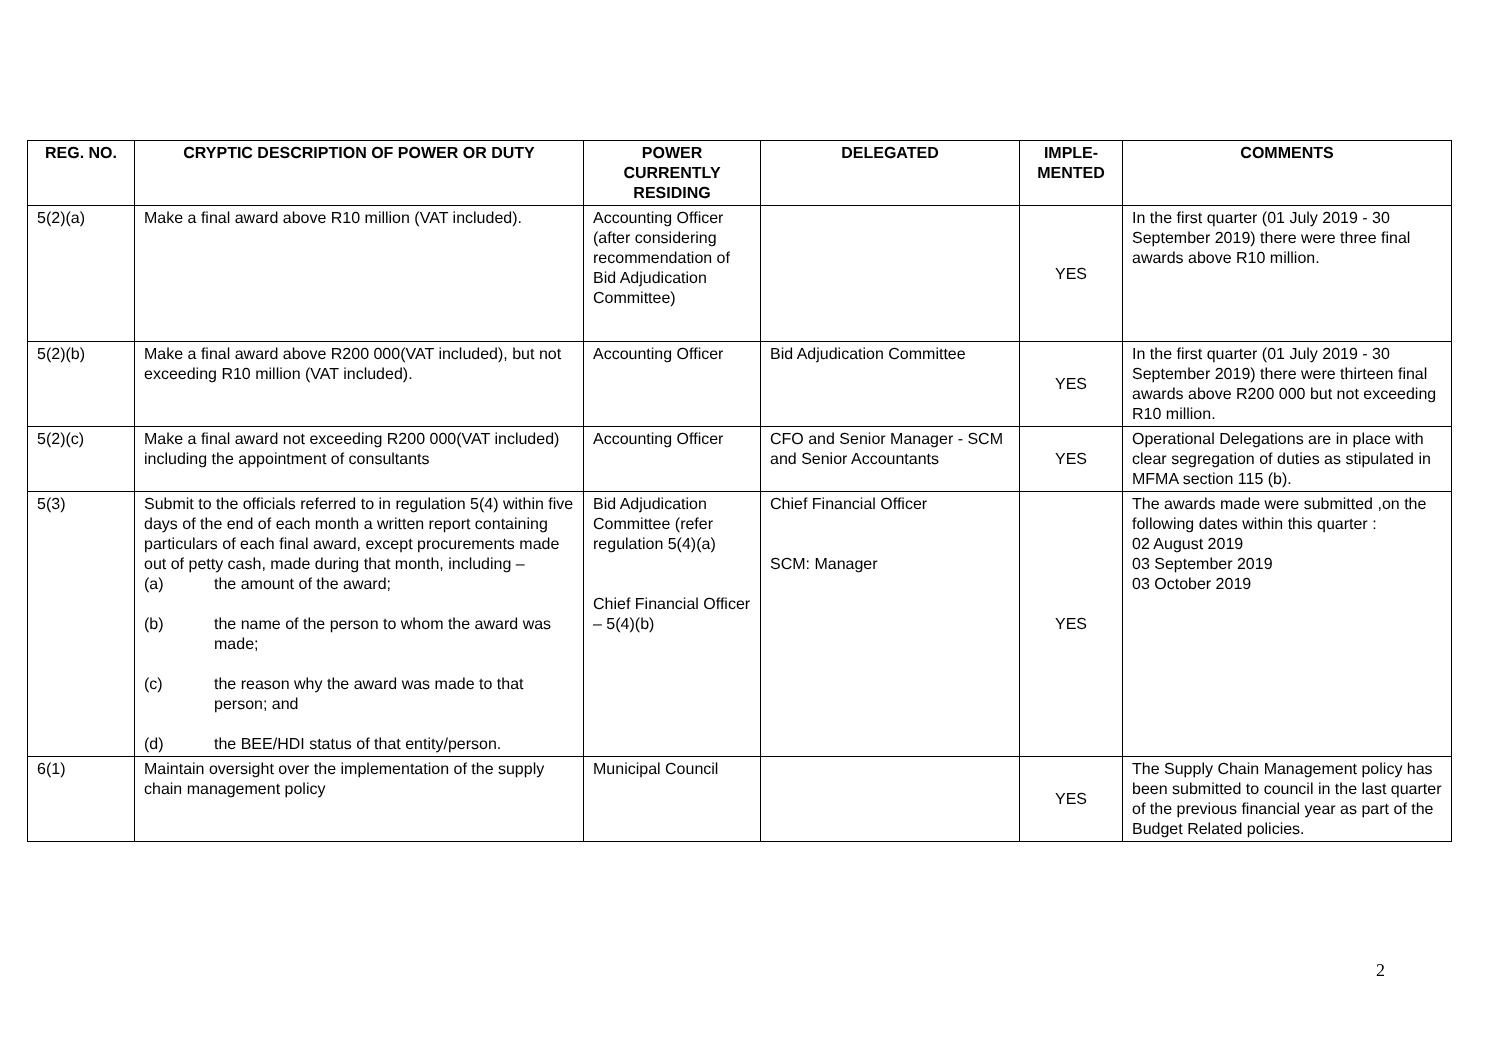| REG. NO. | CRYPTIC DESCRIPTION OF POWER OR DUTY | POWER CURRENTLY RESIDING | DELEGATED | IMPLE- MENTED | COMMENTS |
| --- | --- | --- | --- | --- | --- |
| 5(2)(a) | Make a final award above R10 million (VAT included). | Accounting Officer (after considering recommendation of Bid Adjudication Committee) | | YES | In the first quarter (01 July 2019 - 30 September 2019) there were three final awards above R10 million. |
| 5(2)(b) | Make a final award above R200 000(VAT included), but not exceeding R10 million (VAT included). | Accounting Officer | Bid Adjudication Committee | YES | In the first quarter (01 July 2019 - 30 September 2019) there were thirteen final awards above R200 000 but not exceeding R10 million. |
| 5(2)(c) | Make a final award not exceeding R200 000(VAT included) including the appointment of consultants | Accounting Officer | CFO and Senior Manager - SCM and Senior Accountants | YES | Operational Delegations are in place with clear segregation of duties as stipulated in MFMA section 115 (b). |
| 5(3) | Submit to the officials referred to in regulation 5(4) within five days of the end of each month a written report containing particulars of each final award, except procurements made out of petty cash, made during that month, including – (a) the amount of the award; (b) the name of the person to whom the award was made; (c) the reason why the award was made to that person; and (d) the BEE/HDI status of that entity/person. | Bid Adjudication Committee (refer regulation 5(4)(a) Chief Financial Officer – 5(4)(b) | Chief Financial Officer SCM: Manager | YES | The awards made were submitted ,on the following dates within this quarter : 02 August 2019 03 September 2019 03 October 2019 |
| 6(1) | Maintain oversight over the implementation of the supply chain management policy | Municipal Council | | YES | The Supply Chain Management policy has been submitted to council in the last quarter of the previous financial year as part of the Budget Related policies. |
2